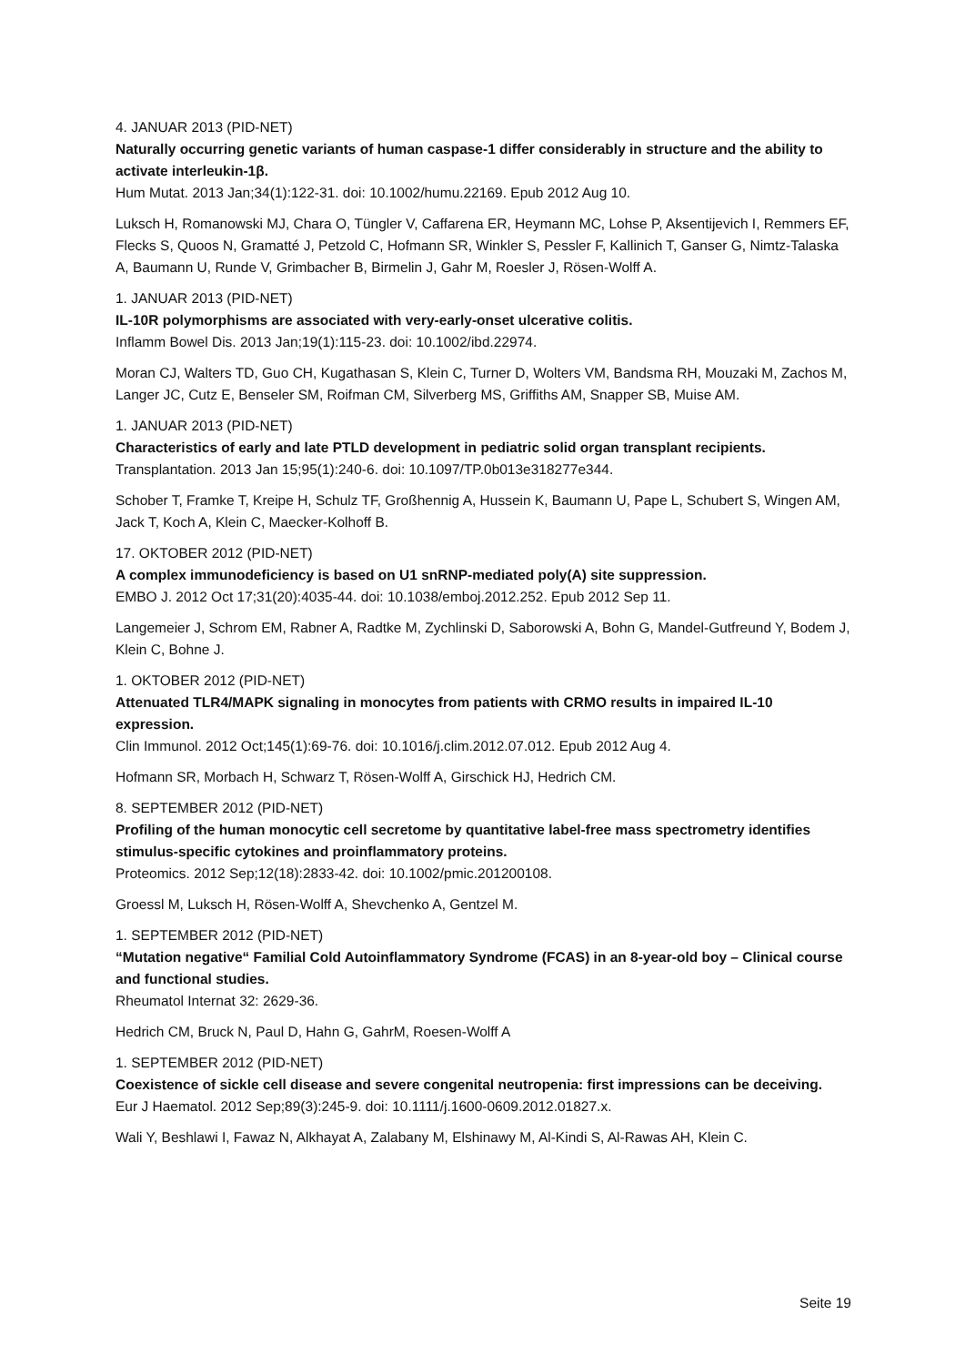4. JANUAR 2013 (PID-NET)
Naturally occurring genetic variants of human caspase-1 differ considerably in structure and the ability to activate interleukin-1β.
Hum Mutat. 2013 Jan;34(1):122-31. doi: 10.1002/humu.22169. Epub 2012 Aug 10.
Luksch H, Romanowski MJ, Chara O, Tüngler V, Caffarena ER, Heymann MC, Lohse P, Aksentijevich I, Remmers EF, Flecks S, Quoos N, Gramatté J, Petzold C, Hofmann SR, Winkler S, Pessler F, Kallinich T, Ganser G, Nimtz-Talaska A, Baumann U, Runde V, Grimbacher B, Birmelin J, Gahr M, Roesler J, Rösen-Wolff A.
1. JANUAR 2013 (PID-NET)
IL-10R polymorphisms are associated with very-early-onset ulcerative colitis.
Inflamm Bowel Dis. 2013 Jan;19(1):115-23. doi: 10.1002/ibd.22974.
Moran CJ, Walters TD, Guo CH, Kugathasan S, Klein C, Turner D, Wolters VM, Bandsma RH, Mouzaki M, Zachos M, Langer JC, Cutz E, Benseler SM, Roifman CM, Silverberg MS, Griffiths AM, Snapper SB, Muise AM.
1. JANUAR 2013 (PID-NET)
Characteristics of early and late PTLD development in pediatric solid organ transplant recipients.
Transplantation. 2013 Jan 15;95(1):240-6. doi: 10.1097/TP.0b013e318277e344.
Schober T, Framke T, Kreipe H, Schulz TF, Großhennig A, Hussein K, Baumann U, Pape L, Schubert S, Wingen AM, Jack T, Koch A, Klein C, Maecker-Kolhoff B.
17. OKTOBER 2012 (PID-NET)
A complex immunodeficiency is based on U1 snRNP-mediated poly(A) site suppression.
EMBO J. 2012 Oct 17;31(20):4035-44. doi: 10.1038/emboj.2012.252. Epub 2012 Sep 11.
Langemeier J, Schrom EM, Rabner A, Radtke M, Zychlinski D, Saborowski A, Bohn G, Mandel-Gutfreund Y, Bodem J, Klein C, Bohne J.
1. OKTOBER 2012 (PID-NET)
Attenuated TLR4/MAPK signaling in monocytes from patients with CRMO results in impaired IL-10 expression.
Clin Immunol. 2012 Oct;145(1):69-76. doi: 10.1016/j.clim.2012.07.012. Epub 2012 Aug 4.
Hofmann SR, Morbach H, Schwarz T, Rösen-Wolff A, Girschick HJ, Hedrich CM.
8. SEPTEMBER 2012 (PID-NET)
Profiling of the human monocytic cell secretome by quantitative label-free mass spectrometry identifies stimulus-specific cytokines and proinflammatory proteins.
Proteomics. 2012 Sep;12(18):2833-42. doi: 10.1002/pmic.201200108.
Groessl M, Luksch H, Rösen-Wolff A, Shevchenko A, Gentzel M.
1. SEPTEMBER 2012 (PID-NET)
“Mutation negative“ Familial Cold Autoinflammatory Syndrome (FCAS) in an 8-year-old boy – Clinical course and functional studies.
Rheumatol Internat 32: 2629-36.
Hedrich CM, Bruck N, Paul D, Hahn G, GahrM, Roesen-Wolff A
1. SEPTEMBER 2012 (PID-NET)
Coexistence of sickle cell disease and severe congenital neutropenia: first impressions can be deceiving.
Eur J Haematol. 2012 Sep;89(3):245-9. doi: 10.1111/j.1600-0609.2012.01827.x.
Wali Y, Beshlawi I, Fawaz N, Alkhayat A, Zalabany M, Elshinawy M, Al-Kindi S, Al-Rawas AH, Klein C.
Seite 19